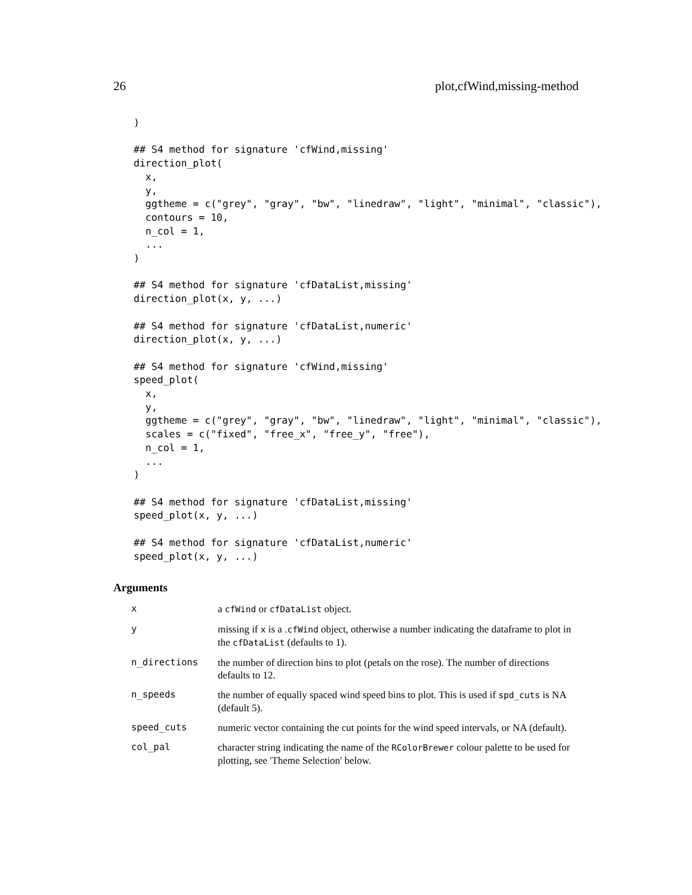26 plot,cfWind,missing-method
)

## S4 method for signature 'cfWind,missing'
direction_plot(
  x,
  y,
  ggtheme = c("grey", "gray", "bw", "linedraw", "light", "minimal", "classic"),
  contours = 10,
  n_col = 1,
  ...
)

## S4 method for signature 'cfDataList,missing'
direction_plot(x, y, ...)

## S4 method for signature 'cfDataList,numeric'
direction_plot(x, y, ...)

## S4 method for signature 'cfWind,missing'
speed_plot(
  x,
  y,
  ggtheme = c("grey", "gray", "bw", "linedraw", "light", "minimal", "classic"),
  scales = c("fixed", "free_x", "free_y", "free"),
  n_col = 1,
  ...
)

## S4 method for signature 'cfDataList,missing'
speed_plot(x, y, ...)

## S4 method for signature 'cfDataList,numeric'
speed_plot(x, y, ...)
Arguments
| x | a cfWind or cfDataList object. |
| y | missing if x is a . cfWind object, otherwise a number indicating the dataframe to plot in the cfDataList (defaults to 1). |
| n_directions | the number of direction bins to plot (petals on the rose). The number of directions defaults to 12. |
| n_speeds | the number of equally spaced wind speed bins to plot. This is used if spd_cuts is NA (default 5). |
| speed_cuts | numeric vector containing the cut points for the wind speed intervals, or NA (default). |
| col_pal | character string indicating the name of the RColorBrewer colour palette to be used for plotting, see 'Theme Selection' below. |